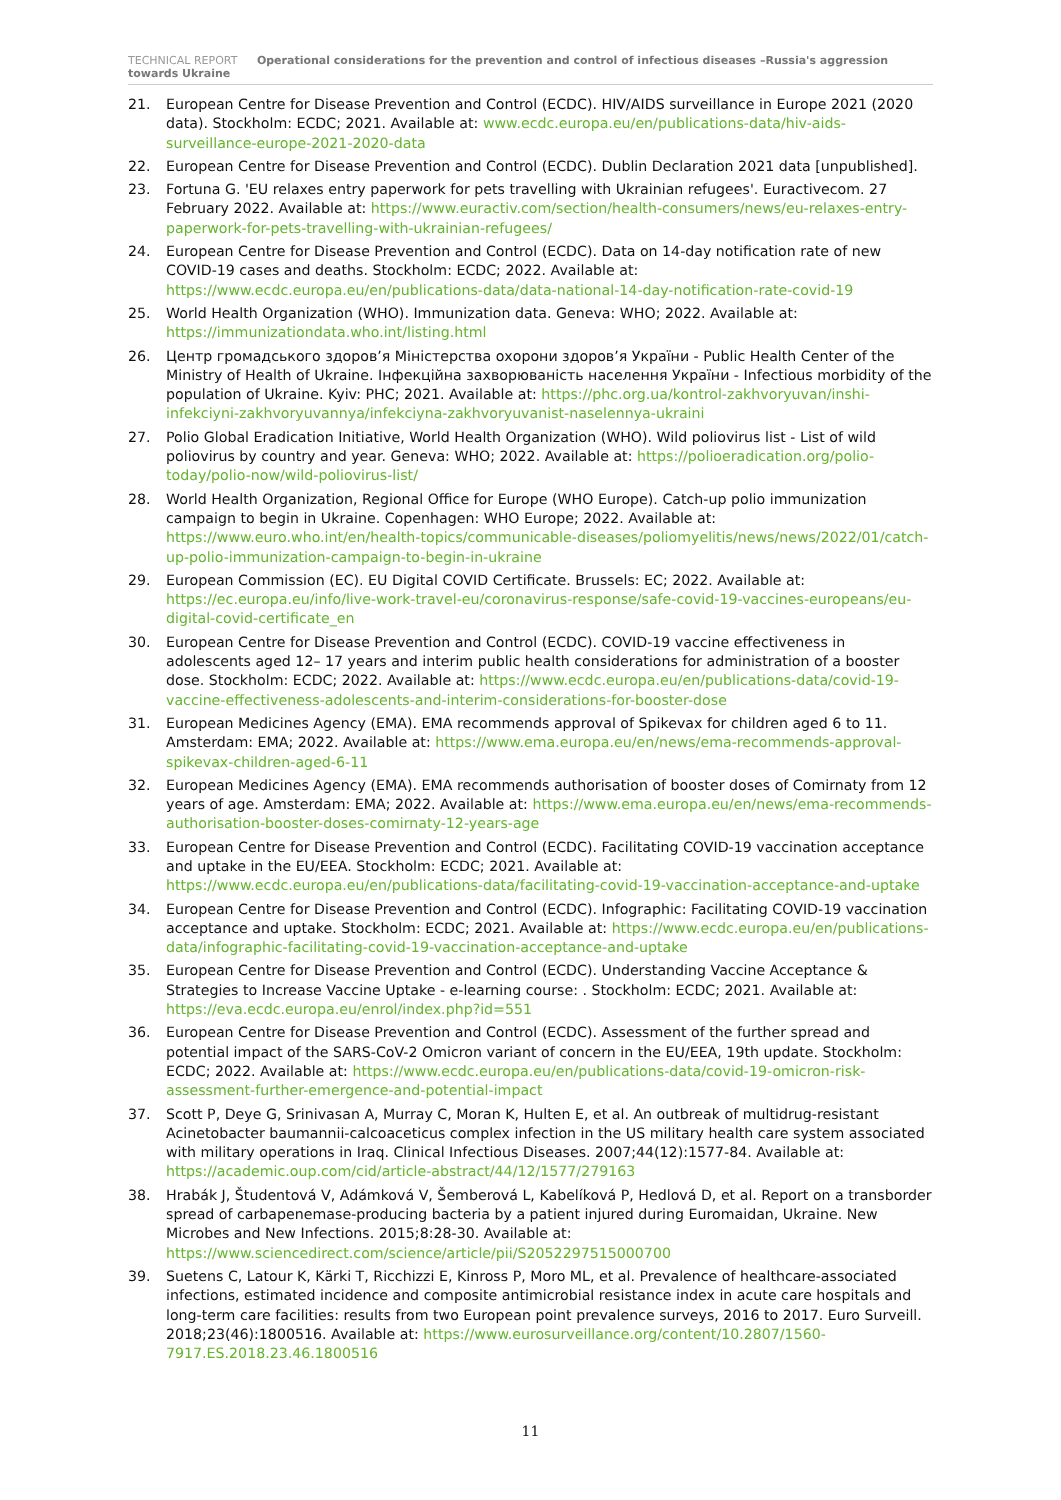TECHNICAL REPORT Operational considerations for the prevention and control of infectious diseases –Russia's aggression towards Ukraine
21. European Centre for Disease Prevention and Control (ECDC). HIV/AIDS surveillance in Europe 2021 (2020 data). Stockholm: ECDC; 2021. Available at: www.ecdc.europa.eu/en/publications-data/hiv-aids-surveillance-europe-2021-2020-data
22. European Centre for Disease Prevention and Control (ECDC). Dublin Declaration 2021 data [unpublished].
23. Fortuna G. 'EU relaxes entry paperwork for pets travelling with Ukrainian refugees'. Euractivecom. 27 February 2022. Available at: https://www.euractiv.com/section/health-consumers/news/eu-relaxes-entry-paperwork-for-pets-travelling-with-ukrainian-refugees/
24. European Centre for Disease Prevention and Control (ECDC). Data on 14-day notification rate of new COVID-19 cases and deaths. Stockholm: ECDC; 2022. Available at: https://www.ecdc.europa.eu/en/publications-data/data-national-14-day-notification-rate-covid-19
25. World Health Organization (WHO). Immunization data. Geneva: WHO; 2022. Available at: https://immunizationdata.who.int/listing.html
26. Центр громадського здоров’я Міністерства охорони здоров’я України - Public Health Center of the Ministry of Health of Ukraine. Інфекційна захворюваність населення України - Infectious morbidity of the population of Ukraine. Kyiv: PHC; 2021. Available at: https://phc.org.ua/kontrol-zakhvoryuvan/inshi-infekciyni-zakhvoryuvannya/infekciyna-zakhvoryuvanist-naselennya-ukraini
27. Polio Global Eradication Initiative, World Health Organization (WHO). Wild poliovirus list - List of wild poliovirus by country and year. Geneva: WHO; 2022. Available at: https://polioeradication.org/polio-today/polio-now/wild-poliovirus-list/
28. World Health Organization, Regional Office for Europe (WHO Europe). Catch-up polio immunization campaign to begin in Ukraine. Copenhagen: WHO Europe; 2022. Available at: https://www.euro.who.int/en/health-topics/communicable-diseases/poliomyelitis/news/news/2022/01/catch-up-polio-immunization-campaign-to-begin-in-ukraine
29. European Commission (EC). EU Digital COVID Certificate. Brussels: EC; 2022. Available at: https://ec.europa.eu/info/live-work-travel-eu/coronavirus-response/safe-covid-19-vaccines-europeans/eu-digital-covid-certificate_en
30. European Centre for Disease Prevention and Control (ECDC). COVID-19 vaccine effectiveness in adolescents aged 12– 17 years and interim public health considerations for administration of a booster dose. Stockholm: ECDC; 2022. Available at: https://www.ecdc.europa.eu/en/publications-data/covid-19-vaccine-effectiveness-adolescents-and-interim-considerations-for-booster-dose
31. European Medicines Agency (EMA). EMA recommends approval of Spikevax for children aged 6 to 11. Amsterdam: EMA; 2022. Available at: https://www.ema.europa.eu/en/news/ema-recommends-approval-spikevax-children-aged-6-11
32. European Medicines Agency (EMA). EMA recommends authorisation of booster doses of Comirnaty from 12 years of age. Amsterdam: EMA; 2022. Available at: https://www.ema.europa.eu/en/news/ema-recommends-authorisation-booster-doses-comirnaty-12-years-age
33. European Centre for Disease Prevention and Control (ECDC). Facilitating COVID-19 vaccination acceptance and uptake in the EU/EEA. Stockholm: ECDC; 2021. Available at: https://www.ecdc.europa.eu/en/publications-data/facilitating-covid-19-vaccination-acceptance-and-uptake
34. European Centre for Disease Prevention and Control (ECDC). Infographic: Facilitating COVID-19 vaccination acceptance and uptake. Stockholm: ECDC; 2021. Available at: https://www.ecdc.europa.eu/en/publications-data/infographic-facilitating-covid-19-vaccination-acceptance-and-uptake
35. European Centre for Disease Prevention and Control (ECDC). Understanding Vaccine Acceptance & Strategies to Increase Vaccine Uptake - e-learning course: . Stockholm: ECDC; 2021. Available at: https://eva.ecdc.europa.eu/enrol/index.php?id=551
36. European Centre for Disease Prevention and Control (ECDC). Assessment of the further spread and potential impact of the SARS-CoV-2 Omicron variant of concern in the EU/EEA, 19th update. Stockholm: ECDC; 2022. Available at: https://www.ecdc.europa.eu/en/publications-data/covid-19-omicron-risk-assessment-further-emergence-and-potential-impact
37. Scott P, Deye G, Srinivasan A, Murray C, Moran K, Hulten E, et al. An outbreak of multidrug-resistant Acinetobacter baumannii-calcoaceticus complex infection in the US military health care system associated with military operations in Iraq. Clinical Infectious Diseases. 2007;44(12):1577-84. Available at: https://academic.oup.com/cid/article-abstract/44/12/1577/279163
38. Hrabák J, Študentová V, Adámková V, Šemberová L, Kabelíková P, Hedlová D, et al. Report on a transborder spread of carbapenemase-producing bacteria by a patient injured during Euromaidan, Ukraine. New Microbes and New Infections. 2015;8:28-30. Available at: https://www.sciencedirect.com/science/article/pii/S2052297515000700
39. Suetens C, Latour K, Kärki T, Ricchizzi E, Kinross P, Moro ML, et al. Prevalence of healthcare-associated infections, estimated incidence and composite antimicrobial resistance index in acute care hospitals and long-term care facilities: results from two European point prevalence surveys, 2016 to 2017. Euro Surveill. 2018;23(46):1800516. Available at: https://www.eurosurveillance.org/content/10.2807/1560-7917.ES.2018.23.46.1800516
11